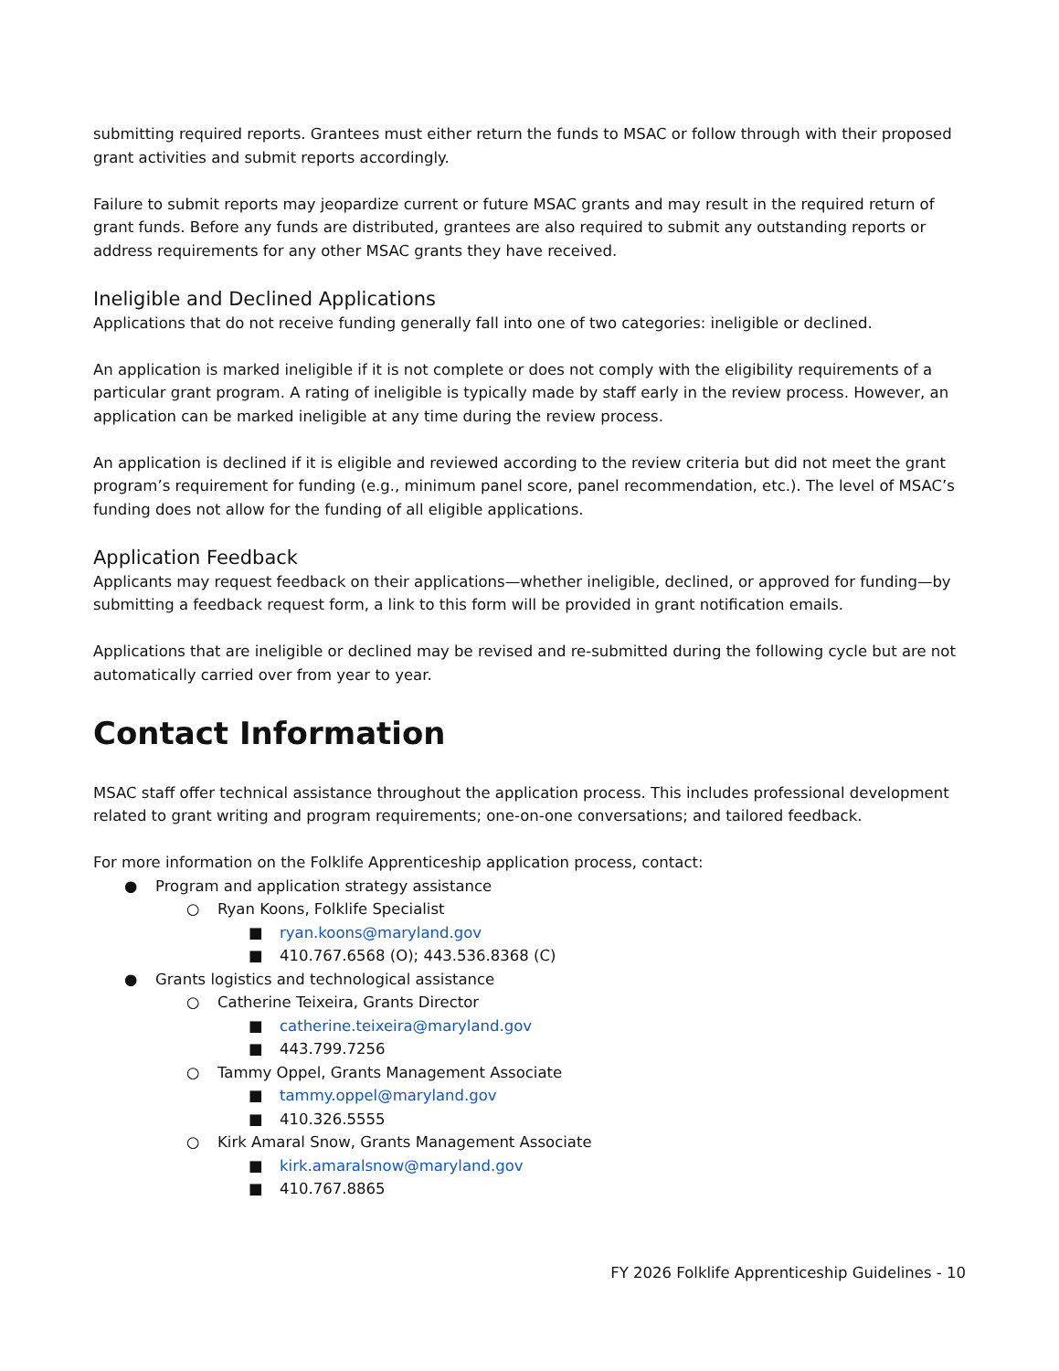submitting required reports. Grantees must either return the funds to MSAC or follow through with their proposed grant activities and submit reports accordingly.
Failure to submit reports may jeopardize current or future MSAC grants and may result in the required return of grant funds. Before any funds are distributed, grantees are also required to submit any outstanding reports or address requirements for any other MSAC grants they have received.
Ineligible and Declined Applications
Applications that do not receive funding generally fall into one of two categories: ineligible or declined.
An application is marked ineligible if it is not complete or does not comply with the eligibility requirements of a particular grant program. A rating of ineligible is typically made by staff early in the review process. However, an application can be marked ineligible at any time during the review process.
An application is declined if it is eligible and reviewed according to the review criteria but did not meet the grant program’s requirement for funding (e.g., minimum panel score, panel recommendation, etc.). The level of MSAC’s funding does not allow for the funding of all eligible applications.
Application Feedback
Applicants may request feedback on their applications—whether ineligible, declined, or approved for funding—by submitting a feedback request form, a link to this form will be provided in grant notification emails.
Applications that are ineligible or declined may be revised and re-submitted during the following cycle but are not automatically carried over from year to year.
Contact Information
MSAC staff offer technical assistance throughout the application process. This includes professional development related to grant writing and program requirements; one-on-one conversations; and tailored feedback.
For more information on the Folklife Apprenticeship application process, contact:
● Program and application strategy assistance
○ Ryan Koons, Folklife Specialist
■ ryan.koons@maryland.gov
■ 410.767.6568 (O); 443.536.8368 (C)
● Grants logistics and technological assistance
○ Catherine Teixeira, Grants Director
■ catherine.teixeira@maryland.gov
■ 443.799.7256
○ Tammy Oppel, Grants Management Associate
■ tammy.oppel@maryland.gov
■ 410.326.5555
○ Kirk Amaral Snow, Grants Management Associate
■ kirk.amaralsnow@maryland.gov
■ 410.767.8865
FY 2026 Folklife Apprenticeship Guidelines - 10